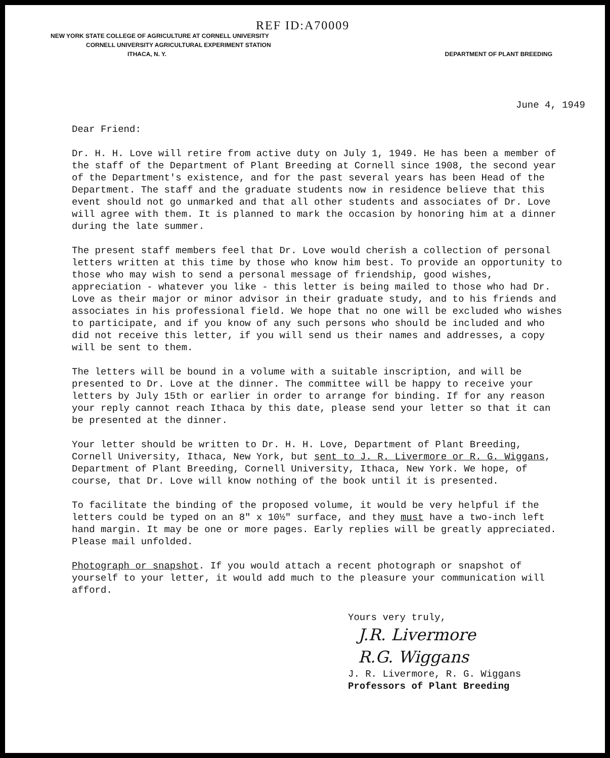REF ID:A70009
NEW YORK STATE COLLEGE OF AGRICULTURE AT CORNELL UNIVERSITY
CORNELL UNIVERSITY AGRICULTURAL EXPERIMENT STATION
ITHACA, N. Y. DEPARTMENT OF PLANT BREEDING
June 4, 1949
Dear Friend:
Dr. H. H. Love will retire from active duty on July 1, 1949. He has been a member of the staff of the Department of Plant Breeding at Cornell since 1908, the second year of the Department's existence, and for the past several years has been Head of the Department. The staff and the graduate students now in residence believe that this event should not go unmarked and that all other students and associates of Dr. Love will agree with them. It is planned to mark the occasion by honoring him at a dinner during the late summer.
The present staff members feel that Dr. Love would cherish a collection of personal letters written at this time by those who know him best. To provide an opportunity to those who may wish to send a personal message of friendship, good wishes, appreciation - whatever you like - this letter is being mailed to those who had Dr. Love as their major or minor advisor in their graduate study, and to his friends and associates in his professional field. We hope that no one will be excluded who wishes to participate, and if you know of any such persons who should be included and who did not receive this letter, if you will send us their names and addresses, a copy will be sent to them.
The letters will be bound in a volume with a suitable inscription, and will be presented to Dr. Love at the dinner. The committee will be happy to receive your letters by July 15th or earlier in order to arrange for binding. If for any reason your reply cannot reach Ithaca by this date, please send your letter so that it can be presented at the dinner.
Your letter should be written to Dr. H. H. Love, Department of Plant Breeding, Cornell University, Ithaca, New York, but sent to J. R. Livermore or R. G. Wiggans, Department of Plant Breeding, Cornell University, Ithaca, New York. We hope, of course, that Dr. Love will know nothing of the book until it is presented.
To facilitate the binding of the proposed volume, it would be very helpful if the letters could be typed on an 8" x 10½" surface, and they must have a two-inch left hand margin. It may be one or more pages. Early replies will be greatly appreciated. Please mail unfolded.
Photograph or snapshot. If you would attach a recent photograph or snapshot of yourself to your letter, it would add much to the pleasure your communication will afford.
Yours very truly,
J.R. Livermore
R.G. Wiggans
J. R. Livermore, R. G. Wiggans
Professors of Plant Breeding